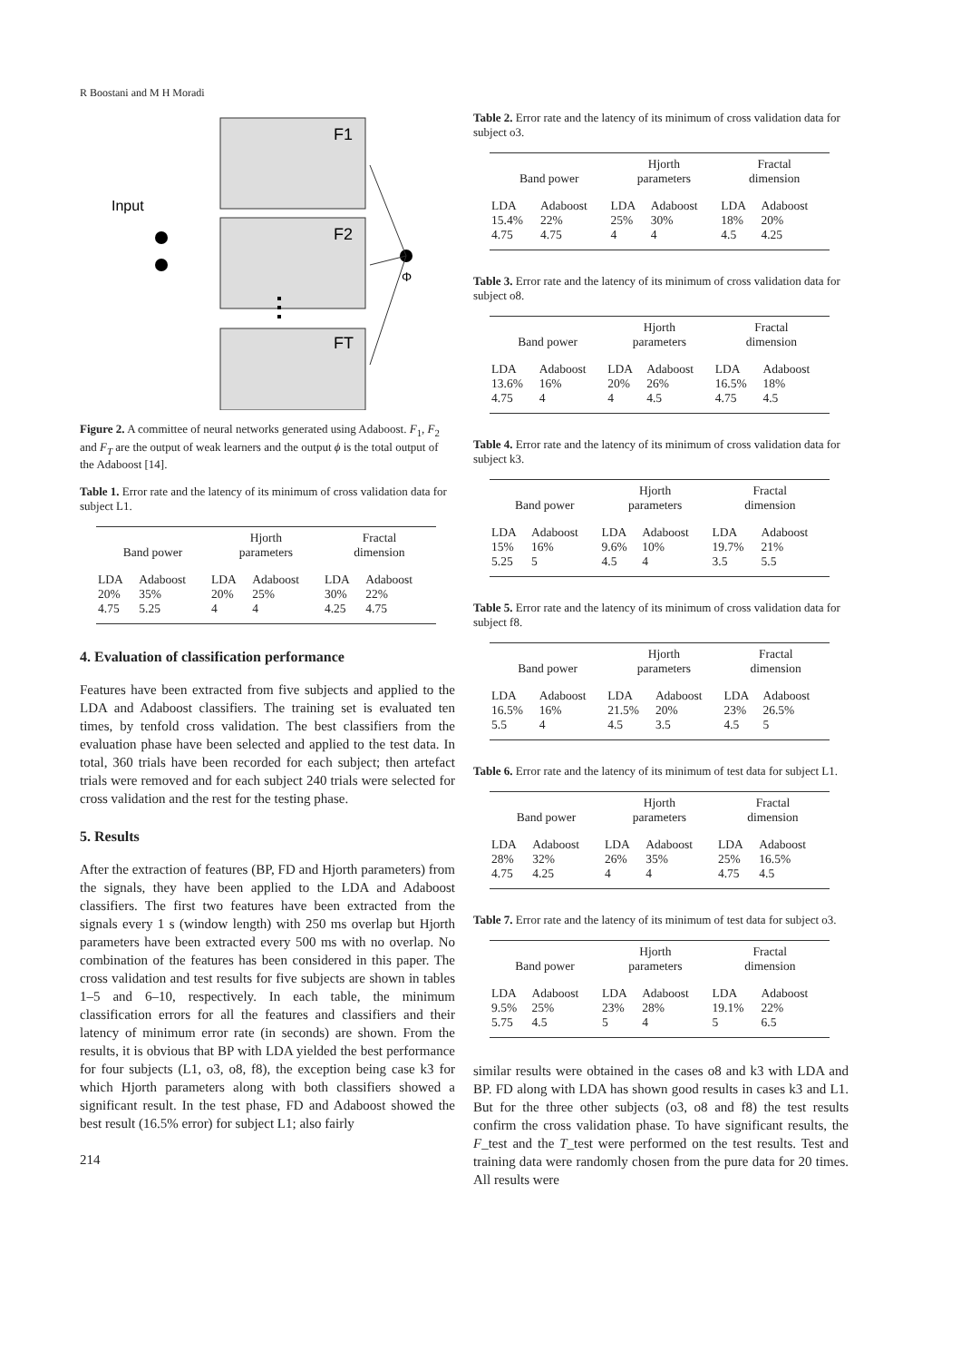R Boostani and M H Moradi
F1
F2
FT
Input
Φ
Figure 2. A committee of neural networks generated using Adaboost. F<sub>1</sub>, F<sub>2</sub> and F<sub>T</sub> are the output of weak learners and the output ϕ is the total output of the Adaboost [14].
Table 1. Error rate and the latency of its minimum of cross validation data for subject L1.
| Band power | | Hjorth parameters | | Fractal dimension | |
| --- | --- | --- | --- | --- | --- |
| LDA | Adaboost | LDA | Adaboost | LDA | Adaboost |
| 20% | 35% | 20% | 25% | 30% | 22% |
| 4.75 | 5.25 | 4 | 4 | 4.25 | 4.75 |
4. Evaluation of classification performance
Features have been extracted from five subjects and applied to the LDA and Adaboost classifiers. The training set is evaluated ten times, by tenfold cross validation. The best classifiers from the evaluation phase have been selected and applied to the test data. In total, 360 trials have been recorded for each subject; then artefact trials were removed and for each subject 240 trials were selected for cross validation and the rest for the testing phase.
5. Results
After the extraction of features (BP, FD and Hjorth parameters) from the signals, they have been applied to the LDA and Adaboost classifiers. The first two features have been extracted from the signals every 1 s (window length) with 250 ms overlap but Hjorth parameters have been extracted every 500 ms with no overlap. No combination of the features has been considered in this paper. The cross validation and test results for five subjects are shown in tables 1–5 and 6–10, respectively. In each table, the minimum classification errors for all the features and classifiers and their latency of minimum error rate (in seconds) are shown. From the results, it is obvious that BP with LDA yielded the best performance for four subjects (L1, o3, o8, f8), the exception being case k3 for which Hjorth parameters along with both classifiers showed a significant result. In the test phase, FD and Adaboost showed the best result (16.5% error) for subject L1; also fairly
214
Table 2. Error rate and the latency of its minimum of cross validation data for subject o3.
| Band power | | Hjorth parameters | | Fractal dimension | |
| --- | --- | --- | --- | --- | --- |
| LDA | Adaboost | LDA | Adaboost | LDA | Adaboost |
| 15.4% | 22% | 25% | 30% | 18% | 20% |
| 4.75 | 4.75 | 4 | 4 | 4.5 | 4.25 |
Table 3. Error rate and the latency of its minimum of cross validation data for subject o8.
| Band power | | Hjorth parameters | | Fractal dimension | |
| --- | --- | --- | --- | --- | --- |
| LDA | Adaboost | LDA | Adaboost | LDA | Adaboost |
| 13.6% | 16% | 20% | 26% | 16.5% | 18% |
| 4.75 | 4 | 4 | 4.5 | 4.75 | 4.5 |
Table 4. Error rate and the latency of its minimum of cross validation data for subject k3.
| Band power | | Hjorth parameters | | Fractal dimension | |
| --- | --- | --- | --- | --- | --- |
| LDA | Adaboost | LDA | Adaboost | LDA | Adaboost |
| 15% | 16% | 9.6% | 10% | 19.7% | 21% |
| 5.25 | 5 | 4.5 | 4 | 3.5 | 5.5 |
Table 5. Error rate and the latency of its minimum of cross validation data for subject f8.
| Band power | | Hjorth parameters | | Fractal dimension | |
| --- | --- | --- | --- | --- | --- |
| LDA | Adaboost | LDA | Adaboost | LDA | Adaboost |
| 16.5% | 16% | 21.5% | 20% | 23% | 26.5% |
| 5.5 | 4 | 4.5 | 3.5 | 4.5 | 5 |
Table 6. Error rate and the latency of its minimum of test data for subject L1.
| Band power | | Hjorth parameters | | Fractal dimension | |
| --- | --- | --- | --- | --- | --- |
| LDA | Adaboost | LDA | Adaboost | LDA | Adaboost |
| 28% | 32% | 26% | 35% | 25% | 16.5% |
| 4.75 | 4.25 | 4 | 4 | 4.75 | 4.5 |
Table 7. Error rate and the latency of its minimum of test data for subject o3.
| Band power | | Hjorth parameters | | Fractal dimension | |
| --- | --- | --- | --- | --- | --- |
| LDA | Adaboost | LDA | Adaboost | LDA | Adaboost |
| 9.5% | 25% | 23% | 28% | 19.1% | 22% |
| 5.75 | 4.5 | 5 | 4 | 5 | 6.5 |
similar results were obtained in the cases o8 and k3 with LDA and BP. FD along with LDA has shown good results in cases k3 and L1. But for the three other subjects (o3, o8 and f8) the test results confirm the cross validation phase. To have significant results, the F_test and the T_test were performed on the test results. Test and training data were randomly chosen from the pure data for 20 times. All results were